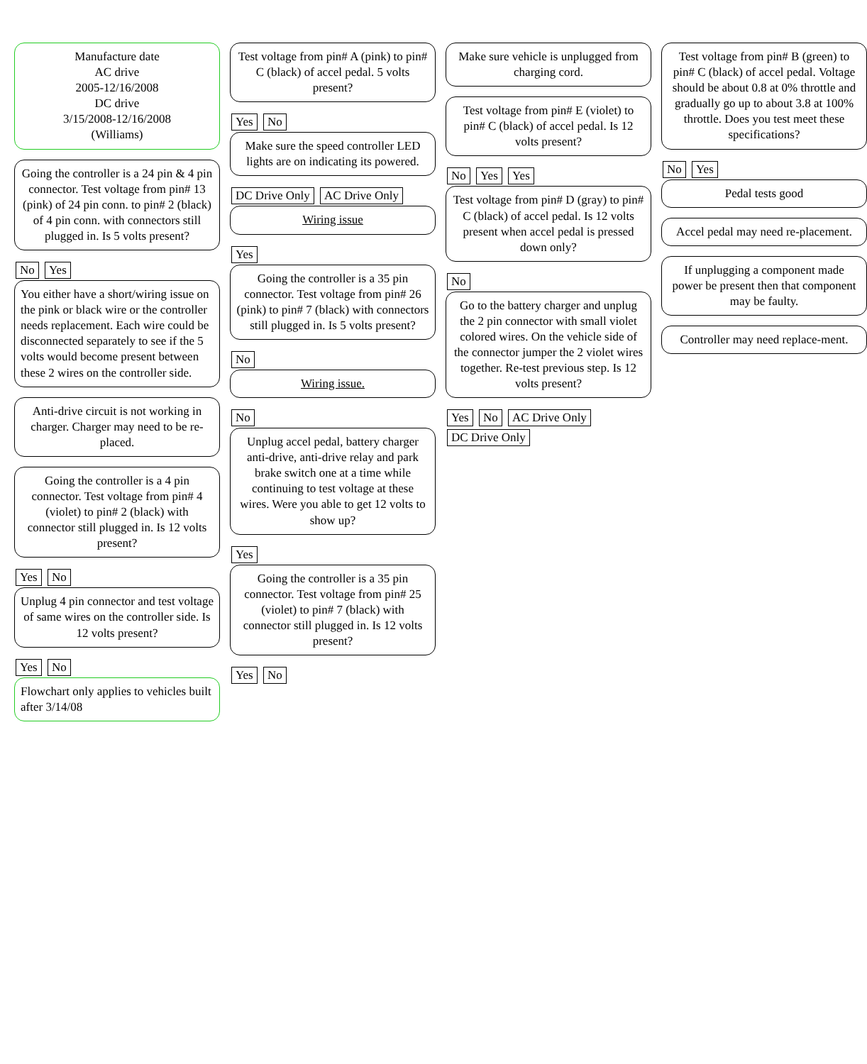Manufacture date
AC drive
2005-12/16/2008
DC drive
3/15/2008-12/16/2008
(Williams)
Going the controller is a 24 pin & 4 pin connector. Test voltage from pin# 13 (pink) of 24 pin conn. to pin# 2 (black) of 4 pin conn. with connectors still plugged in. Is 5 volts present?
No Yes
You either have a short/wiring issue on the pink or black wire or the controller needs replacement. Each wire could be disconnected separately to see if the 5 volts would become present between these 2 wires on the controller side.
Anti-drive circuit is not working in charger. Charger may need to be re-placed.
Going the controller is a 4 pin connector. Test voltage from pin# 4 (violet) to pin# 2 (black) with connector still plugged in. Is 12 volts present?
Yes No
Unplug 4 pin connector and test voltage of same wires on the controller side. Is 12 volts present?
Yes No
Flowchart only applies to vehicles built after 3/14/08
Test voltage from pin# A (pink) to pin# C (black) of accel pedal. 5 volts present?
Yes No
Make sure the speed controller LED lights are on indicating its powered.
DC Drive Only AC Drive Only
Wiring issue
Yes
Going the controller is a 35 pin connector. Test voltage from pin# 26 (pink) to pin# 7 (black) with connectors still plugged in. Is 5 volts present?
No
Wiring issue.
No
Unplug accel pedal, battery charger anti-drive, anti-drive relay and park brake switch one at a time while continuing to test voltage at these wires. Were you able to get 12 volts to show up?
Yes
Going the controller is a 35 pin connector. Test voltage from pin# 25 (violet) to pin# 7 (black) with connector still plugged in. Is 12 volts present?
Yes No
Make sure vehicle is unplugged from charging cord.
Test voltage from pin# E (violet) to pin# C (black) of accel pedal. Is 12 volts present?
No Yes Yes
Test voltage from pin# D (gray) to pin# C (black) of accel pedal. Is 12 volts present when accel pedal is pressed down only?
No
Go to the battery charger and unplug the 2 pin connector with small violet colored wires. On the vehicle side of the connector jumper the 2 violet wires together. Re-test previous step. Is 12 volts present?
Yes No AC Drive Only DC Drive Only
Test voltage from pin# B (green) to pin# C (black) of accel pedal. Voltage should be about 0.8 at 0% throttle and gradually go up to about 3.8 at 100% throttle. Does you test meet these specifications?
No Yes
Pedal tests good
Accel pedal may need re-placement.
If unplugging a component made power be present then that component may be faulty.
Controller may need replace-ment.